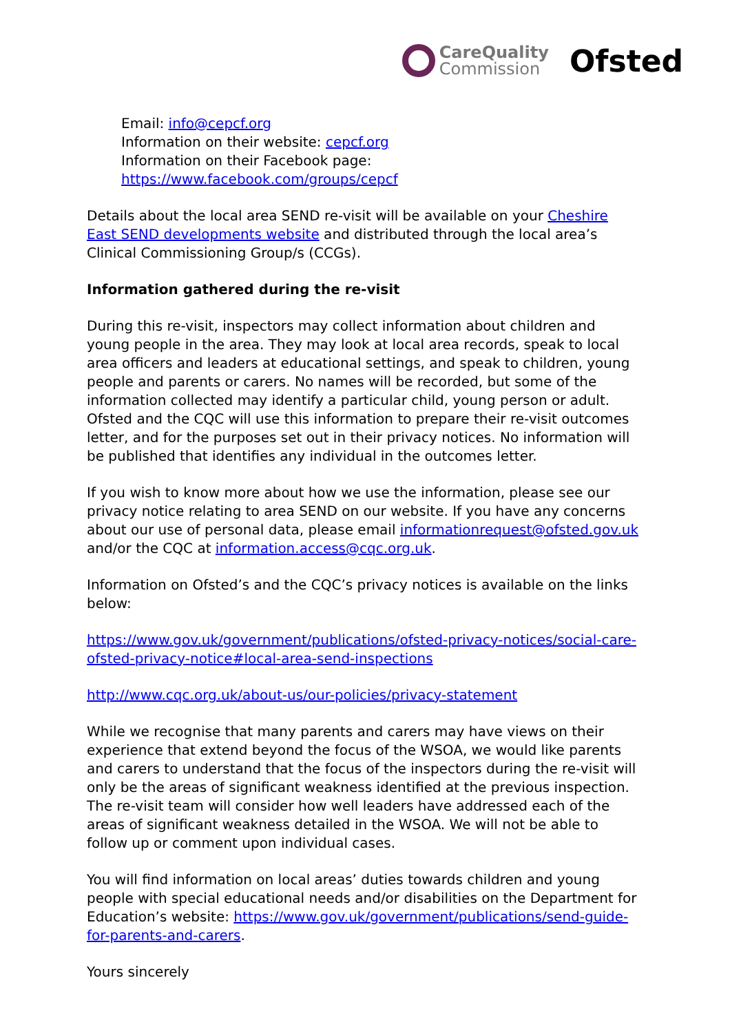CareQuality
Commission
Ofsted
Email: info@cepcf.org
Information on their website: cepcf.org
Information on their Facebook page: https://www.facebook.com/groups/cepcf
Details about the local area SEND re-visit will be available on your Cheshire East SEND developments website and distributed through the local area’s Clinical Commissioning Group/s (CCGs).
Information gathered during the re-visit
During this re-visit, inspectors may collect information about children and young people in the area. They may look at local area records, speak to local area officers and leaders at educational settings, and speak to children, young people and parents or carers. No names will be recorded, but some of the information collected may identify a particular child, young person or adult. Ofsted and the CQC will use this information to prepare their re-visit outcomes letter, and for the purposes set out in their privacy notices. No information will be published that identifies any individual in the outcomes letter.
If you wish to know more about how we use the information, please see our privacy notice relating to area SEND on our website. If you have any concerns about our use of personal data, please email informationrequest@ofsted.gov.uk and/or the CQC at information.access@cqc.org.uk.
Information on Ofsted’s and the CQC’s privacy notices is available on the links below:
https://www.gov.uk/government/publications/ofsted-privacy-notices/social-care-ofsted-privacy-notice#local-area-send-inspections
http://www.cqc.org.uk/about-us/our-policies/privacy-statement
While we recognise that many parents and carers may have views on their experience that extend beyond the focus of the WSOA, we would like parents and carers to understand that the focus of the inspectors during the re-visit will only be the areas of significant weakness identified at the previous inspection. The re-visit team will consider how well leaders have addressed each of the areas of significant weakness detailed in the WSOA. We will not be able to follow up or comment upon individual cases.
You will find information on local areas’ duties towards children and young people with special educational needs and/or disabilities on the Department for Education’s website: https://www.gov.uk/government/publications/send-guide-for-parents-and-carers.
Yours sincerely